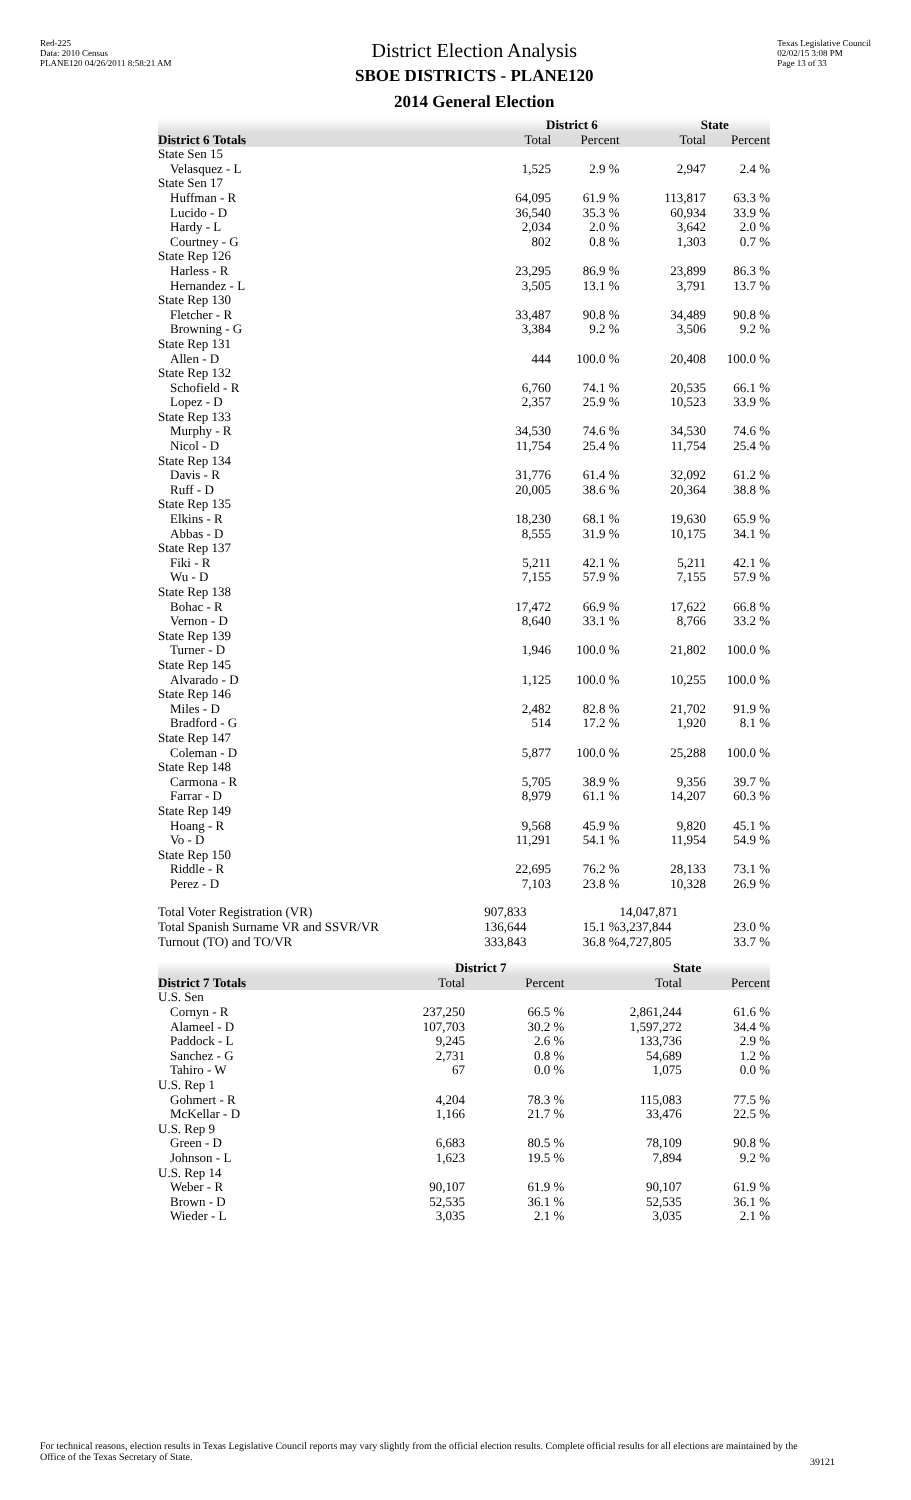Red-225
Data: 2010 Census
PLANE120 04/26/2011 8:58:21 AM
District Election Analysis
SBOE DISTRICTS - PLANE120
2014 General Election
Texas Legislative Council
02/02/15 3:08 PM
Page 13 of 33
| | District 6 | | State | |
| --- | --- | --- | --- | --- |
| District 6 Totals | Total | Percent | Total | Percent |
| State Sen 15 | | | | |
| Velasquez - L | 1,525 | 2.9 % | 2,947 | 2.4 % |
| State Sen 17 | | | | |
| Huffman - R | 64,095 | 61.9 % | 113,817 | 63.3 % |
| Lucido - D | 36,540 | 35.3 % | 60,934 | 33.9 % |
| Hardy - L | 2,034 | 2.0 % | 3,642 | 2.0 % |
| Courtney - G | 802 | 0.8 % | 1,303 | 0.7 % |
| State Rep 126 | | | | |
| Harless - R | 23,295 | 86.9 % | 23,899 | 86.3 % |
| Hernandez - L | 3,505 | 13.1 % | 3,791 | 13.7 % |
| State Rep 130 | | | | |
| Fletcher - R | 33,487 | 90.8 % | 34,489 | 90.8 % |
| Browning - G | 3,384 | 9.2 % | 3,506 | 9.2 % |
| State Rep 131 | | | | |
| Allen - D | 444 | 100.0 % | 20,408 | 100.0 % |
| State Rep 132 | | | | |
| Schofield - R | 6,760 | 74.1 % | 20,535 | 66.1 % |
| Lopez - D | 2,357 | 25.9 % | 10,523 | 33.9 % |
| State Rep 133 | | | | |
| Murphy - R | 34,530 | 74.6 % | 34,530 | 74.6 % |
| Nicol - D | 11,754 | 25.4 % | 11,754 | 25.4 % |
| State Rep 134 | | | | |
| Davis - R | 31,776 | 61.4 % | 32,092 | 61.2 % |
| Ruff - D | 20,005 | 38.6 % | 20,364 | 38.8 % |
| State Rep 135 | | | | |
| Elkins - R | 18,230 | 68.1 % | 19,630 | 65.9 % |
| Abbas - D | 8,555 | 31.9 % | 10,175 | 34.1 % |
| State Rep 137 | | | | |
| Fiki - R | 5,211 | 42.1 % | 5,211 | 42.1 % |
| Wu - D | 7,155 | 57.9 % | 7,155 | 57.9 % |
| State Rep 138 | | | | |
| Bohac - R | 17,472 | 66.9 % | 17,622 | 66.8 % |
| Vernon - D | 8,640 | 33.1 % | 8,766 | 33.2 % |
| State Rep 139 | | | | |
| Turner - D | 1,946 | 100.0 % | 21,802 | 100.0 % |
| State Rep 145 | | | | |
| Alvarado - D | 1,125 | 100.0 % | 10,255 | 100.0 % |
| State Rep 146 | | | | |
| Miles - D | 2,482 | 82.8 % | 21,702 | 91.9 % |
| Bradford - G | 514 | 17.2 % | 1,920 | 8.1 % |
| State Rep 147 | | | | |
| Coleman - D | 5,877 | 100.0 % | 25,288 | 100.0 % |
| State Rep 148 | | | | |
| Carmona - R | 5,705 | 38.9 % | 9,356 | 39.7 % |
| Farrar - D | 8,979 | 61.1 % | 14,207 | 60.3 % |
| State Rep 149 | | | | |
| Hoang - R | 9,568 | 45.9 % | 9,820 | 45.1 % |
| Vo - D | 11,291 | 54.1 % | 11,954 | 54.9 % |
| State Rep 150 | | | | |
| Riddle - R | 22,695 | 76.2 % | 28,133 | 73.1 % |
| Perez - D | 7,103 | 23.8 % | 10,328 | 26.9 % |
| Total Voter Registration (VR) | 907,833 | | 14,047,871 | |
| Total Spanish Surname VR and SSVR/VR | 136,644 | 15.1 % | 3,237,844 | 23.0 % |
| Turnout (TO) and TO/VR | 333,843 | 36.8 % | 4,727,805 | 33.7 % |
| | District 7 | | State | |
| --- | --- | --- | --- | --- |
| District 7 Totals | Total | Percent | Total | Percent |
| U.S. Sen | | | | |
| Cornyn - R | 237,250 | 66.5 % | 2,861,244 | 61.6 % |
| Alameel - D | 107,703 | 30.2 % | 1,597,272 | 34.4 % |
| Paddock - L | 9,245 | 2.6 % | 133,736 | 2.9 % |
| Sanchez - G | 2,731 | 0.8 % | 54,689 | 1.2 % |
| Tahiro - W | 67 | 0.0 % | 1,075 | 0.0 % |
| U.S. Rep 1 | | | | |
| Gohmert - R | 4,204 | 78.3 % | 115,083 | 77.5 % |
| McKellar - D | 1,166 | 21.7 % | 33,476 | 22.5 % |
| U.S. Rep 9 | | | | |
| Green - D | 6,683 | 80.5 % | 78,109 | 90.8 % |
| Johnson - L | 1,623 | 19.5 % | 7,894 | 9.2 % |
| U.S. Rep 14 | | | | |
| Weber - R | 90,107 | 61.9 % | 90,107 | 61.9 % |
| Brown - D | 52,535 | 36.1 % | 52,535 | 36.1 % |
| Wieder - L | 3,035 | 2.1 % | 3,035 | 2.1 % |
For technical reasons, election results in Texas Legislative Council reports may vary slightly from the official election results. Complete official results for all elections are maintained by the Office of the Texas Secretary of State.
39121